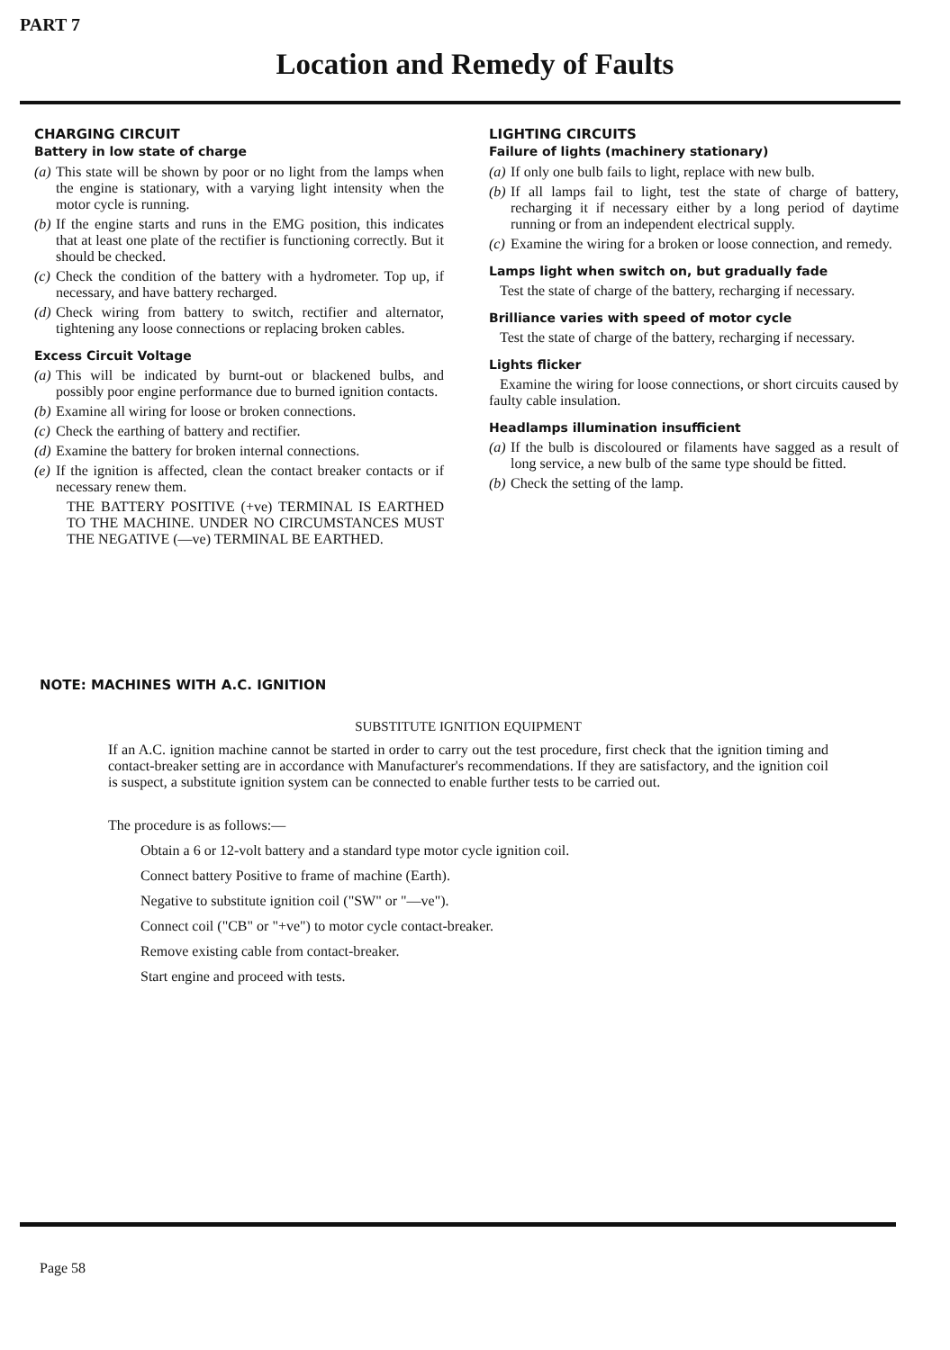PART 7
Location and Remedy of Faults
CHARGING CIRCUIT
Battery in low state of charge
(a) This state will be shown by poor or no light from the lamps when the engine is stationary, with a varying light intensity when the motor cycle is running.
(b) If the engine starts and runs in the EMG position, this indicates that at least one plate of the rectifier is functioning correctly. But it should be checked.
(c) Check the condition of the battery with a hydrometer. Top up, if necessary, and have battery recharged.
(d) Check wiring from battery to switch, rectifier and alternator, tightening any loose connections or replacing broken cables.
Excess Circuit Voltage
(a) This will be indicated by burnt-out or blackened bulbs, and possibly poor engine performance due to burned ignition contacts.
(b) Examine all wiring for loose or broken connections.
(c) Check the earthing of battery and rectifier.
(d) Examine the battery for broken internal connections.
(e) If the ignition is affected, clean the contact breaker contacts or if necessary renew them.
THE BATTERY POSITIVE (+ve) TERMINAL IS EARTHED TO THE MACHINE. UNDER NO CIRCUMSTANCES MUST THE NEGATIVE (—ve) TERMINAL BE EARTHED.
LIGHTING CIRCUITS
Failure of lights (machinery stationary)
(a) If only one bulb fails to light, replace with new bulb.
(b) If all lamps fail to light, test the state of charge of battery, recharging it if necessary either by a long period of daytime running or from an independent electrical supply.
(c) Examine the wiring for a broken or loose connection, and remedy.
Lamps light when switch on, but gradually fade
Test the state of charge of the battery, recharging if necessary.
Brilliance varies with speed of motor cycle
Test the state of charge of the battery, recharging if necessary.
Lights flicker
Examine the wiring for loose connections, or short circuits caused by faulty cable insulation.
Headlamps illumination insufficient
(a) If the bulb is discoloured or filaments have sagged as a result of long service, a new bulb of the same type should be fitted.
(b) Check the setting of the lamp.
NOTE: MACHINES WITH A.C. IGNITION
SUBSTITUTE IGNITION EQUIPMENT
If an A.C. ignition machine cannot be started in order to carry out the test procedure, first check that the ignition timing and contact-breaker setting are in accordance with Manufacturer's recommendations. If they are satisfactory, and the ignition coil is suspect, a substitute ignition system can be connected to enable further tests to be carried out.
The procedure is as follows:—
Obtain a 6 or 12-volt battery and a standard type motor cycle ignition coil.
Connect battery Positive to frame of machine (Earth).
Negative to substitute ignition coil ("SW" or "—ve").
Connect coil ("CB" or "+ve") to motor cycle contact-breaker.
Remove existing cable from contact-breaker.
Start engine and proceed with tests.
Page 58